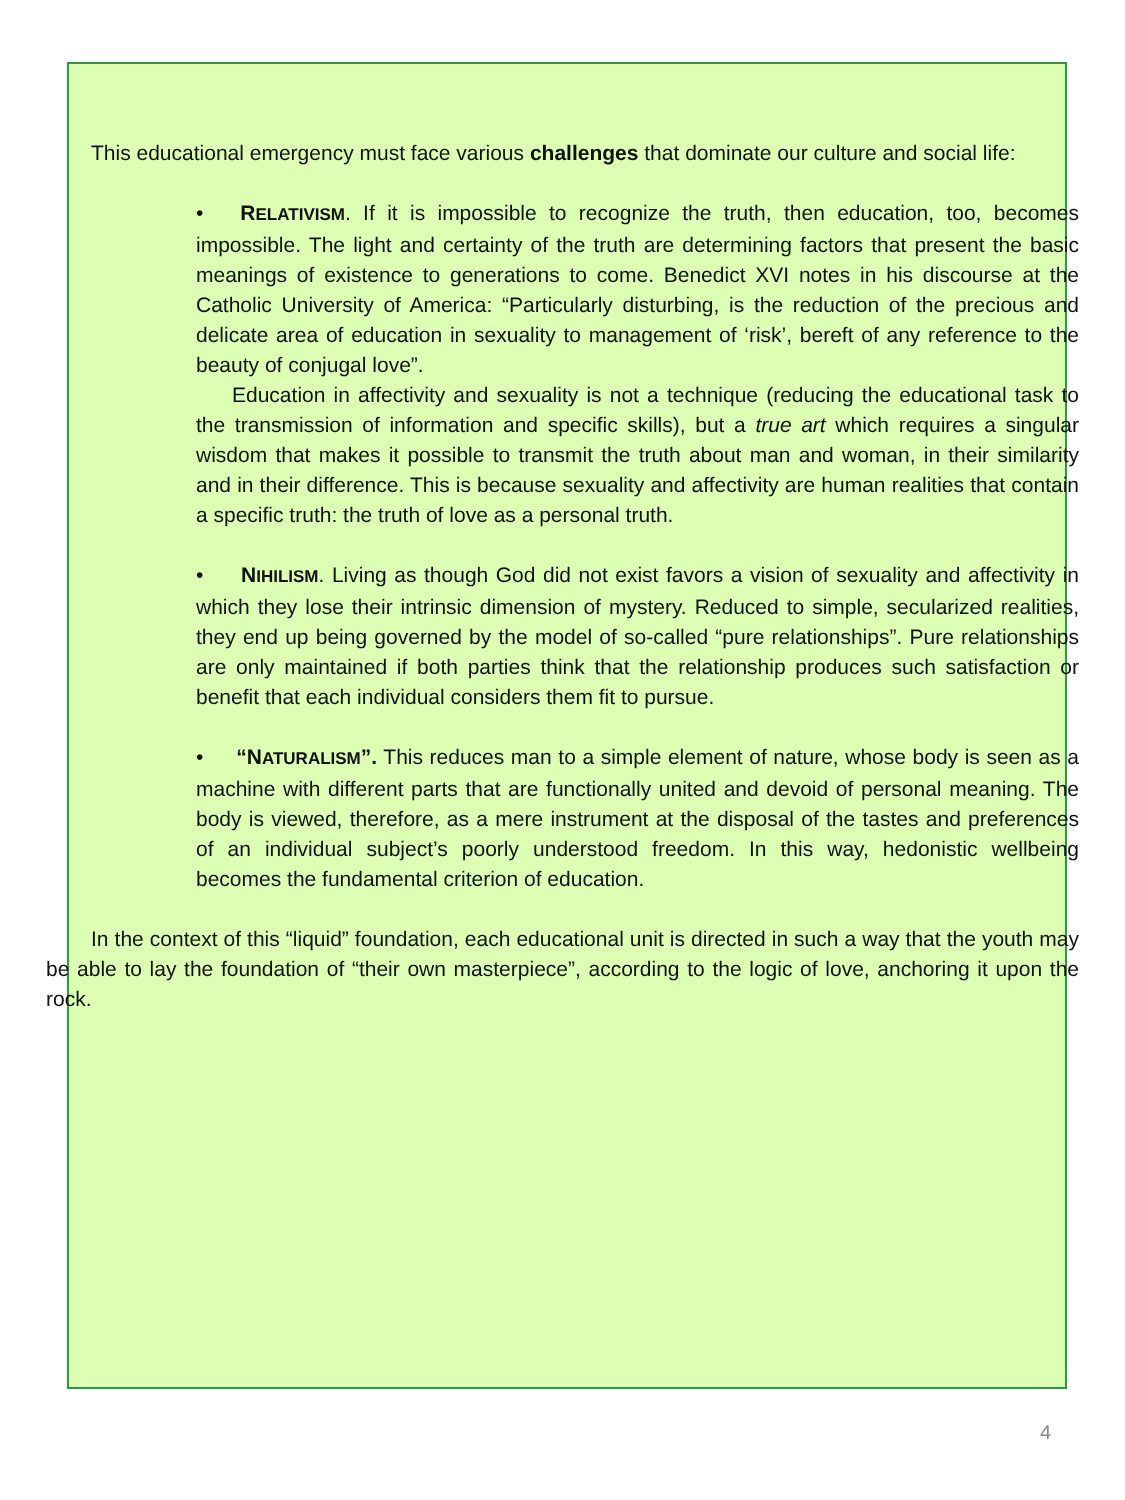This educational emergency must face various challenges that dominate our culture and social life:
• RELATIVISM. If it is impossible to recognize the truth, then education, too, becomes impossible. The light and certainty of the truth are determining factors that present the basic meanings of existence to generations to come. Benedict XVI notes in his discourse at the Catholic University of America: “Particularly disturbing, is the reduction of the precious and delicate area of education in sexuality to management of ‘risk’, bereft of any reference to the beauty of conjugal love”.
Education in affectivity and sexuality is not a technique (reducing the educational task to the transmission of information and specific skills), but a true art which requires a singular wisdom that makes it possible to transmit the truth about man and woman, in their similarity and in their difference. This is because sexuality and affectivity are human realities that contain a specific truth: the truth of love as a personal truth.
• NIHILISM. Living as though God did not exist favors a vision of sexuality and affectivity in which they lose their intrinsic dimension of mystery. Reduced to simple, secularized realities, they end up being governed by the model of so-called “pure relationships”. Pure relationships are only maintained if both parties think that the relationship produces such satisfaction or benefit that each individual considers them fit to pursue.
• “NATURALISM”. This reduces man to a simple element of nature, whose body is seen as a machine with different parts that are functionally united and devoid of personal meaning. The body is viewed, therefore, as a mere instrument at the disposal of the tastes and preferences of an individual subject’s poorly understood freedom. In this way, hedonistic wellbeing becomes the fundamental criterion of education.
In the context of this “liquid” foundation, each educational unit is directed in such a way that the youth may be able to lay the foundation of “their own masterpiece”, according to the logic of love, anchoring it upon the rock.
4